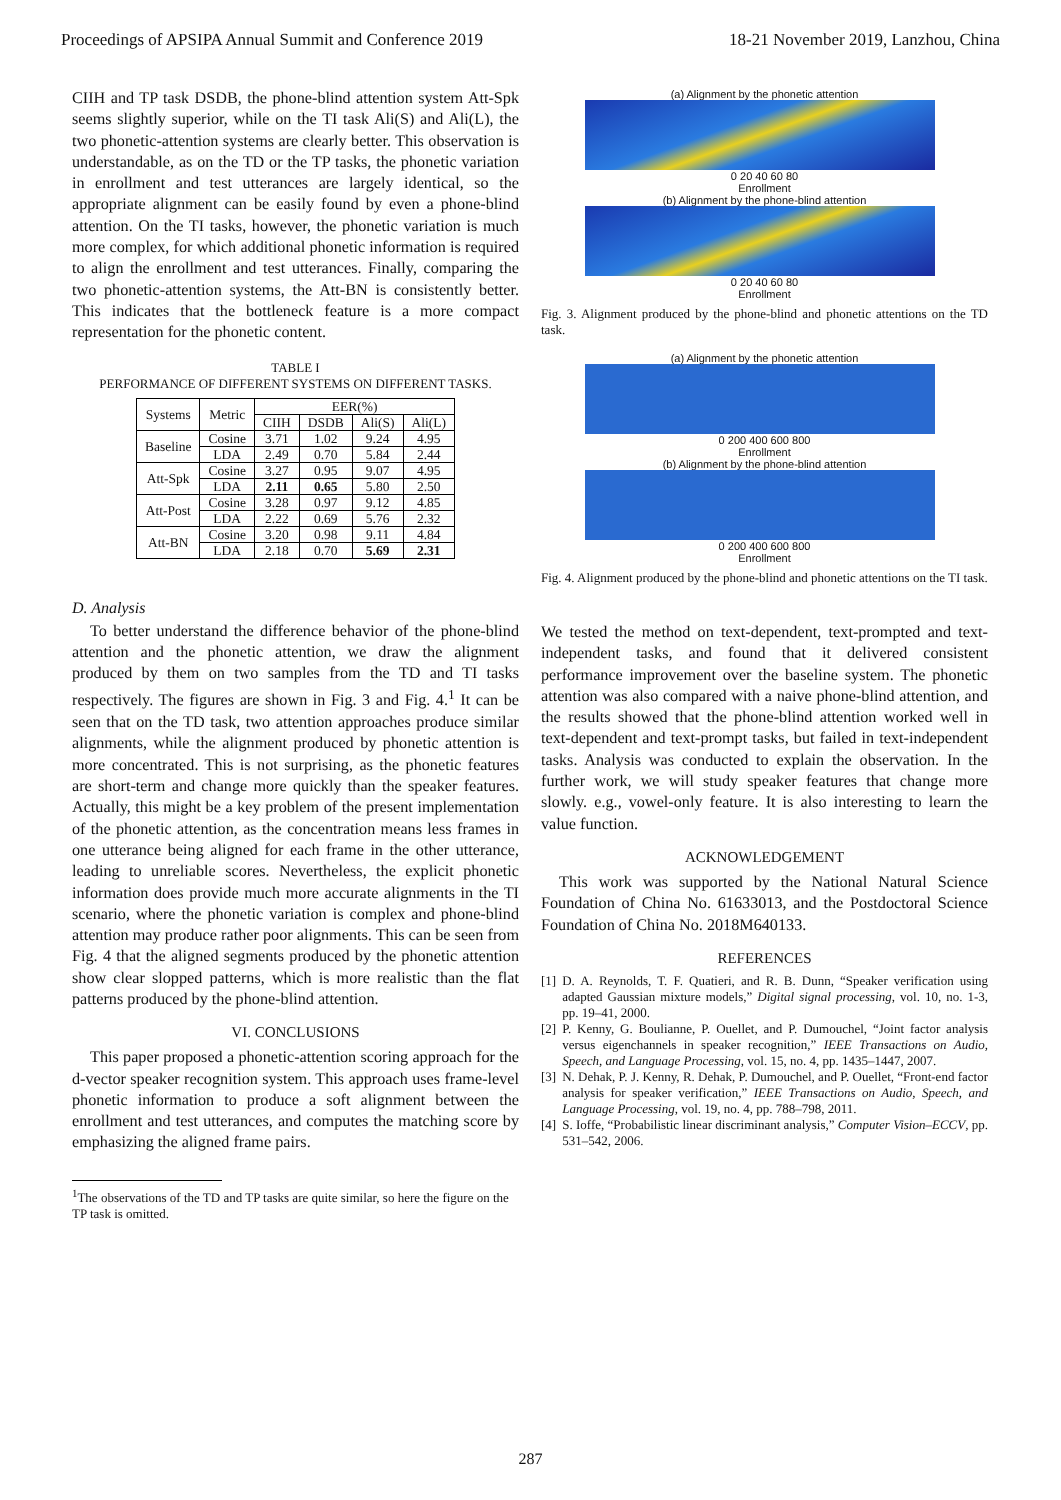Proceedings of APSIPA Annual Summit and Conference 2019 18-21 November 2019, Lanzhou, China
CIIH and TP task DSDB, the phone-blind attention system Att-Spk seems slightly superior, while on the TI task Ali(S) and Ali(L), the two phonetic-attention systems are clearly better. This observation is understandable, as on the TD or the TP tasks, the phonetic variation in enrollment and test utterances are largely identical, so the appropriate alignment can be easily found by even a phone-blind attention. On the TI tasks, however, the phonetic variation is much more complex, for which additional phonetic information is required to align the enrollment and test utterances. Finally, comparing the two phonetic-attention systems, the Att-BN is consistently better. This indicates that the bottleneck feature is a more compact representation for the phonetic content.
TABLE I
PERFORMANCE OF DIFFERENT SYSTEMS ON DIFFERENT TASKS.
| Systems | Metric | EER(%) | | | |
| --- | --- | --- | --- | --- | --- |
| | | CIIH | DSDB | Ali(S) | Ali(L) |
| Baseline | Cosine | 3.71 | 1.02 | 9.24 | 4.95 |
| | LDA | 2.49 | 0.70 | 5.84 | 2.44 |
| Att-Spk | Cosine | 3.27 | 0.95 | 9.07 | 4.95 |
| | LDA | 2.11 | 0.65 | 5.80 | 2.50 |
| Att-Post | Cosine | 3.28 | 0.97 | 9.12 | 4.85 |
| | LDA | 2.22 | 0.69 | 5.76 | 2.32 |
| Att-BN | Cosine | 3.20 | 0.98 | 9.11 | 4.84 |
| | LDA | 2.18 | 0.70 | 5.69 | 2.31 |
D. Analysis
To better understand the difference behavior of the phone-blind attention and the phonetic attention, we draw the alignment produced by them on two samples from the TD and TI tasks respectively. The figures are shown in Fig. 3 and Fig. 4.<sup>1</sup> It can be seen that on the TD task, two attention approaches produce similar alignments, while the alignment produced by phonetic attention is more concentrated. This is not surprising, as the phonetic features are short-term and change more quickly than the speaker features. Actually, this might be a key problem of the present implementation of the phonetic attention, as the concentration means less frames in one utterance being aligned for each frame in the other utterance, leading to unreliable scores. Nevertheless, the explicit phonetic information does provide much more accurate alignments in the TI scenario, where the phonetic variation is complex and phone-blind attention may produce rather poor alignments. This can be seen from Fig. 4 that the aligned segments produced by the phonetic attention show clear slopped patterns, which is more realistic than the flat patterns produced by the phone-blind attention.
VI. CONCLUSIONS
This paper proposed a phonetic-attention scoring approach for the d-vector speaker recognition system. This approach uses frame-level phonetic information to produce a soft alignment between the enrollment and test utterances, and computes the matching score by emphasizing the aligned frame pairs.
<sup>1</sup> The observations of the TD and TP tasks are quite similar, so here the figure on the TP task is omitted.
(a) Alignment by the phonetic attention
0 20 40 60 80
Enrollment
(b) Alignment by the phone-blind attention
0 20 40 60 80
Enrollment
Fig. 3. Alignment produced by the phone-blind and phonetic attentions on the TD task.
(a) Alignment by the phonetic attention
0 200 400 600 800
Enrollment
(b) Alignment by the phone-blind attention
0 200 400 600 800
Enrollment
Fig. 4. Alignment produced by the phone-blind and phonetic attentions on the TI task.
We tested the method on text-dependent, text-prompted and text-independent tasks, and found that it delivered consistent performance improvement over the baseline system. The phonetic attention was also compared with a naive phone-blind attention, and the results showed that the phone-blind attention worked well in text-dependent and text-prompt tasks, but failed in text-independent tasks. Analysis was conducted to explain the observation. In the further work, we will study speaker features that change more slowly. e.g., vowel-only feature. It is also interesting to learn the value function.
ACKNOWLEDGEMENT
This work was supported by the National Natural Science Foundation of China No. 61633013, and the Postdoctoral Science Foundation of China No. 2018M640133.
REFERENCES
[1] D. A. Reynolds, T. F. Quatieri, and R. B. Dunn, “Speaker verification using adapted Gaussian mixture models,” Digital signal processing, vol. 10, no. 1-3, pp. 19–41, 2000.
[2] P. Kenny, G. Boulianne, P. Ouellet, and P. Dumouchel, “Joint factor analysis versus eigenchannels in speaker recognition,” IEEE Transactions on Audio, Speech, and Language Processing, vol. 15, no. 4, pp. 1435–1447, 2007.
[3] N. Dehak, P. J. Kenny, R. Dehak, P. Dumouchel, and P. Ouellet, “Front-end factor analysis for speaker verification,” IEEE Transactions on Audio, Speech, and Language Processing, vol. 19, no. 4, pp. 788–798, 2011.
[4] S. Ioffe, “Probabilistic linear discriminant analysis,” Computer Vision–ECCV, pp. 531–542, 2006.
287